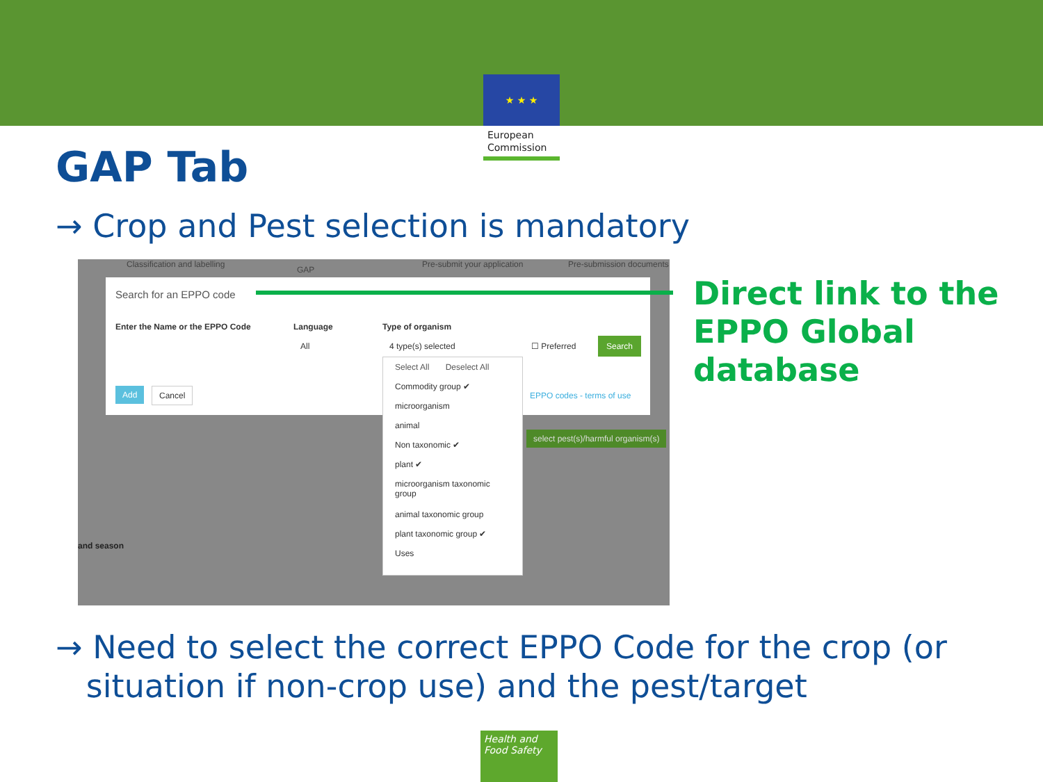★ ★ ★
European
Commission
GAP Tab
→ Crop and Pest selection is mandatory
Classification and labelling
GAP
Pre-submit your application Pre-submission documents
Search for an EPPO code
Enter the Name or the EPPO Code
Language Type of organism
All 4 type(s) selected ☐ Preferred
Search
Add Cancel EPPO codes - terms of use
select pest(s)/harmful organism(s)
and season
Select All Deselect All
Commodity group ✔
microorganism
animal
Non taxonomic ✔
plant ✔
microorganism taxonomic group
animal taxonomic group
plant taxonomic group ✔
Uses
Direct link to the
EPPO Global
database
→ Need to select the correct EPPO Code for the crop (or
situation if non-crop use) and the pest/target
Health and
Food Safety